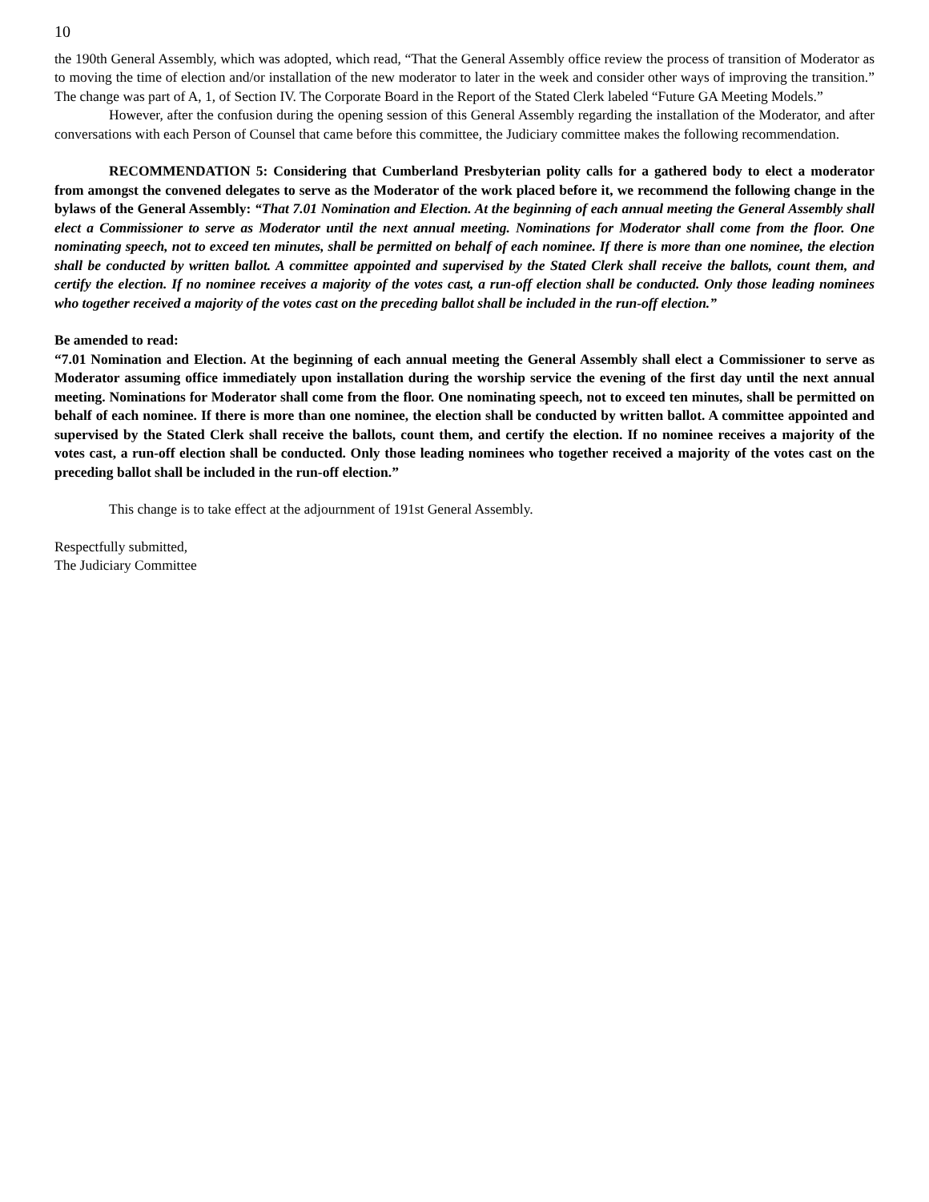10
the 190th General Assembly, which was adopted, which read, “That the General Assembly office review the process of transition of Moderator as to moving the time of election and/or installation of the new moderator to later in the week and consider other ways of improving the transition.” The change was part of A, 1, of Section IV. The Corporate Board in the Report of the Stated Clerk labeled “Future GA Meeting Models.”
However, after the confusion during the opening session of this General Assembly regarding the installation of the Moderator, and after conversations with each Person of Counsel that came before this committee, the Judiciary committee makes the following recommendation.
RECOMMENDATION 5: Considering that Cumberland Presbyterian polity calls for a gathered body to elect a moderator from amongst the convened delegates to serve as the Moderator of the work placed before it, we recommend the following change in the bylaws of the General Assembly: “That 7.01 Nomination and Election. At the beginning of each annual meeting the General Assembly shall elect a Commissioner to serve as Moderator until the next annual meeting. Nominations for Moderator shall come from the floor. One nominating speech, not to exceed ten minutes, shall be permitted on behalf of each nominee. If there is more than one nominee, the election shall be conducted by written ballot. A committee appointed and supervised by the Stated Clerk shall receive the ballots, count them, and certify the election. If no nominee receives a majority of the votes cast, a run-off election shall be conducted. Only those leading nominees who together received a majority of the votes cast on the preceding ballot shall be included in the run-off election.”
Be amended to read:
“7.01 Nomination and Election. At the beginning of each annual meeting the General Assembly shall elect a Commissioner to serve as Moderator assuming office immediately upon installation during the worship service the evening of the first day until the next annual meeting. Nominations for Moderator shall come from the floor. One nominating speech, not to exceed ten minutes, shall be permitted on behalf of each nominee. If there is more than one nominee, the election shall be conducted by written ballot. A committee appointed and supervised by the Stated Clerk shall receive the ballots, count them, and certify the election. If no nominee receives a majority of the votes cast, a run-off election shall be conducted. Only those leading nominees who together received a majority of the votes cast on the preceding ballot shall be included in the run-off election.”
This change is to take effect at the adjournment of 191st General Assembly.
Respectfully submitted,
The Judiciary Committee